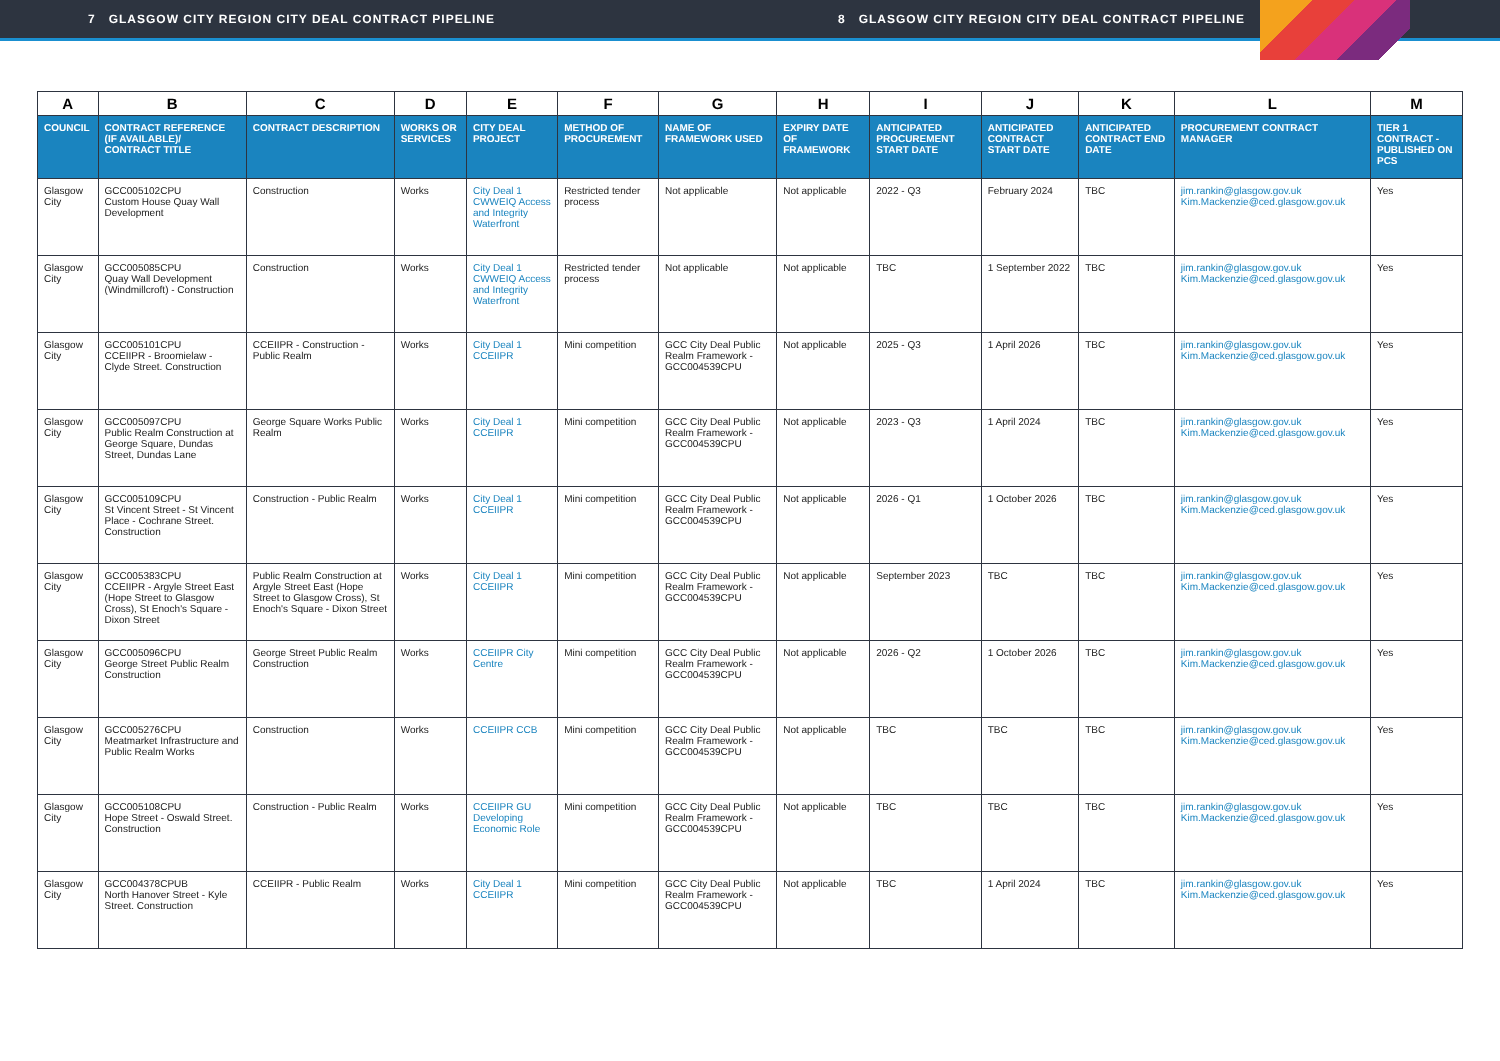7 GLASGOW CITY REGION CITY DEAL CONTRACT PIPELINE 8 GLASGOW CITY REGION CITY DEAL CONTRACT PIPELINE
| A | B | C | D | E | F | G | H | I | J | K | L | M |
| --- | --- | --- | --- | --- | --- | --- | --- | --- | --- | --- | --- | --- |
| COUNCIL | CONTRACT REFERENCE (IF AVAILABLE)/ CONTRACT TITLE | CONTRACT DESCRIPTION | WORKS OR SERVICES | CITY DEAL PROJECT | METHOD OF PROCUREMENT | NAME OF FRAMEWORK USED | EXPIRY DATE OF FRAMEWORK | ANTICIPATED PROCUREMENT START DATE | ANTICIPATED CONTRACT START DATE | ANTICIPATED CONTRACT END DATE | PROCUREMENT CONTRACT MANAGER | TIER 1 CONTRACT - PUBLISHED ON PCS |
| Glasgow City | GCC005102CPU Custom House Quay Wall Development | Construction | Works | City Deal 1 CWWEIQ Access and Integrity Waterfront | Restricted tender process | Not applicable | Not applicable | 2022 - Q3 | February 2024 | TBC | jim.rankin@glasgow.gov.uk Kim.Mackenzie@ced.glasgow.gov.uk | Yes |
| Glasgow City | GCC005085CPU Quay Wall Development (Windmillcroft) - Construction | Construction | Works | City Deal 1 CWWEIQ Access and Integrity Waterfront | Restricted tender process | Not applicable | Not applicable | TBC | 1 September 2022 | TBC | jim.rankin@glasgow.gov.uk Kim.Mackenzie@ced.glasgow.gov.uk | Yes |
| Glasgow City | GCC005101CPU CCEIIPR - Broomielaw - Clyde Street. Construction | CCEIIPR - Construction - Public Realm | Works | City Deal 1 CCEIIPR | Mini competition | GCC City Deal Public Realm Framework - GCC004539CPU | Not applicable | 2025 - Q3 | 1 April 2026 | TBC | jim.rankin@glasgow.gov.uk Kim.Mackenzie@ced.glasgow.gov.uk | Yes |
| Glasgow City | GCC005097CPU Public Realm Construction at George Square, Dundas Street, Dundas Lane | George Square Works Public Realm | Works | City Deal 1 CCEIIPR | Mini competition | GCC City Deal Public Realm Framework - GCC004539CPU | Not applicable | 2023 - Q3 | 1 April 2024 | TBC | jim.rankin@glasgow.gov.uk Kim.Mackenzie@ced.glasgow.gov.uk | Yes |
| Glasgow City | GCC005109CPU St Vincent Street - St Vincent Place - Cochrane Street. Construction | Construction - Public Realm | Works | City Deal 1 CCEIIPR | Mini competition | GCC City Deal Public Realm Framework - GCC004539CPU | Not applicable | 2026 - Q1 | 1 October 2026 | TBC | jim.rankin@glasgow.gov.uk Kim.Mackenzie@ced.glasgow.gov.uk | Yes |
| Glasgow City | GCC005383CPU CCEIIPR - Argyle Street East (Hope Street to Glasgow Cross), St Enoch's Square - Dixon Street | Public Realm Construction at Argyle Street East (Hope Street to Glasgow Cross), St Enoch's Square - Dixon Street | Works | City Deal 1 CCEIIPR | Mini competition | GCC City Deal Public Realm Framework - GCC004539CPU | Not applicable | September 2023 | TBC | TBC | jim.rankin@glasgow.gov.uk Kim.Mackenzie@ced.glasgow.gov.uk | Yes |
| Glasgow City | GCC005096CPU George Street Public Realm Construction | George Street Public Realm Construction | Works | CCEIIPR City Centre | Mini competition | GCC City Deal Public Realm Framework - GCC004539CPU | Not applicable | 2026 - Q2 | 1 October 2026 | TBC | jim.rankin@glasgow.gov.uk Kim.Mackenzie@ced.glasgow.gov.uk | Yes |
| Glasgow City | GCC005276CPU Meatmarket Infrastructure and Public Realm Works | Construction | Works | CCEIIPR CCB | Mini competition | GCC City Deal Public Realm Framework - GCC004539CPU | Not applicable | TBC | TBC | TBC | jim.rankin@glasgow.gov.uk Kim.Mackenzie@ced.glasgow.gov.uk | Yes |
| Glasgow City | GCC005108CPU Hope Street - Oswald Street. Construction | Construction - Public Realm | Works | CCEIIPR GU Developing Economic Role | Mini competition | GCC City Deal Public Realm Framework - GCC004539CPU | Not applicable | TBC | TBC | TBC | jim.rankin@glasgow.gov.uk Kim.Mackenzie@ced.glasgow.gov.uk | Yes |
| Glasgow City | GCC004378CPUB North Hanover Street - Kyle Street. Construction | CCEIIPR - Public Realm | Works | City Deal 1 CCEIIPR | Mini competition | GCC City Deal Public Realm Framework - GCC004539CPU | Not applicable | TBC | 1 April 2024 | TBC | jim.rankin@glasgow.gov.uk Kim.Mackenzie@ced.glasgow.gov.uk | Yes |